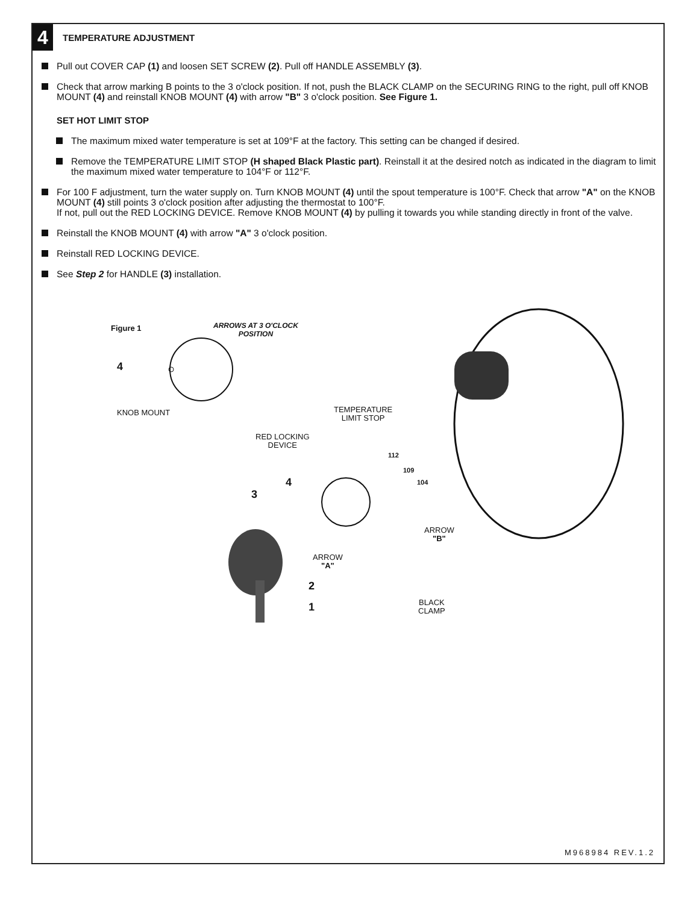4
TEMPERATURE ADJUSTMENT
Pull out COVER CAP (1) and loosen SET SCREW (2). Pull off HANDLE ASSEMBLY (3).
Check that arrow marking B points to the 3 o'clock position. If not, push the BLACK CLAMP on the SECURING RING to the right, pull off KNOB MOUNT (4) and reinstall KNOB MOUNT (4) with arrow "B" 3 o'clock position. See Figure 1.
SET HOT LIMIT STOP
The maximum mixed water temperature is set at 109°F at the factory. This setting can be changed if desired.
Remove the TEMPERATURE LIMIT STOP (H shaped Black Plastic part). Reinstall it at the desired notch as indicated in the diagram to limit the maximum mixed water temperature to 104°F or 112°F.
For 100 F adjustment, turn the water supply on. Turn KNOB MOUNT (4) until the spout temperature is 100°F. Check that arrow "A" on the KNOB MOUNT (4) still points 3 o'clock position after adjusting the thermostat to 100°F.
If not, pull out the RED LOCKING DEVICE. Remove KNOB MOUNT (4) by pulling it towards you while standing directly in front of the valve.
Reinstall the KNOB MOUNT (4) with arrow "A" 3 o'clock position.
Reinstall RED LOCKING DEVICE.
See Step 2 for HANDLE (3) installation.
Figure 1
ARROWS AT 3 O'CLOCK
POSITION
4
KNOB MOUNT
TEMPERATURE
LIMIT STOP
RED LOCKING
DEVICE
112
109
104
4
3
ARROW
"B"
ARROW
"A"
2
1
BLACK
CLAMP
M968984 REV.1.2